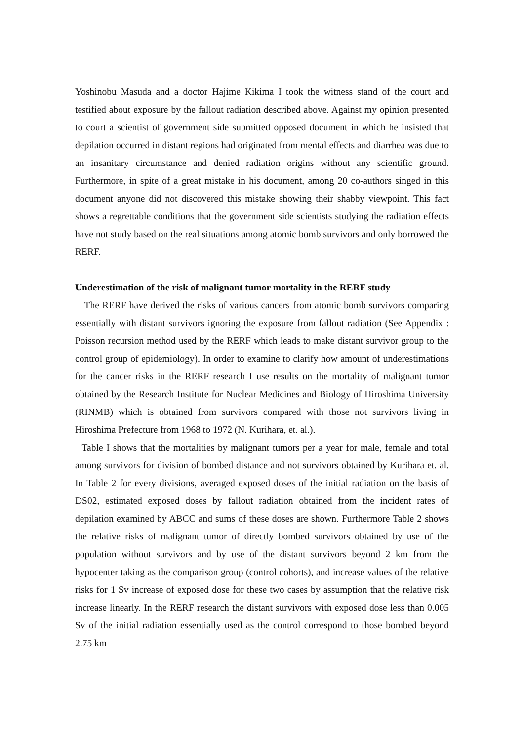Yoshinobu Masuda and a doctor Hajime Kikima I took the witness stand of the court and testified about exposure by the fallout radiation described above. Against my opinion presented to court a scientist of government side submitted opposed document in which he insisted that depilation occurred in distant regions had originated from mental effects and diarrhea was due to an insanitary circumstance and denied radiation origins without any scientific ground. Furthermore, in spite of a great mistake in his document, among 20 co-authors singed in this document anyone did not discovered this mistake showing their shabby viewpoint. This fact shows a regrettable conditions that the government side scientists studying the radiation effects have not study based on the real situations among atomic bomb survivors and only borrowed the RERF.
Underestimation of the risk of malignant tumor mortality in the RERF study
The RERF have derived the risks of various cancers from atomic bomb survivors comparing essentially with distant survivors ignoring the exposure from fallout radiation (See Appendix : Poisson recursion method used by the RERF which leads to make distant survivor group to the control group of epidemiology). In order to examine to clarify how amount of underestimations for the cancer risks in the RERF research I use results on the mortality of malignant tumor obtained by the Research Institute for Nuclear Medicines and Biology of Hiroshima University (RINMB) which is obtained from survivors compared with those not survivors living in Hiroshima Prefecture from 1968 to 1972 (N. Kurihara, et. al.).
Table I shows that the mortalities by malignant tumors per a year for male, female and total among survivors for division of bombed distance and not survivors obtained by Kurihara et. al. In Table 2 for every divisions, averaged exposed doses of the initial radiation on the basis of DS02, estimated exposed doses by fallout radiation obtained from the incident rates of depilation examined by ABCC and sums of these doses are shown. Furthermore Table 2 shows the relative risks of malignant tumor of directly bombed survivors obtained by use of the population without survivors and by use of the distant survivors beyond 2 km from the hypocenter taking as the comparison group (control cohorts), and increase values of the relative risks for 1 Sv increase of exposed dose for these two cases by assumption that the relative risk increase linearly. In the RERF research the distant survivors with exposed dose less than 0.005 Sv of the initial radiation essentially used as the control correspond to those bombed beyond 2.75 km